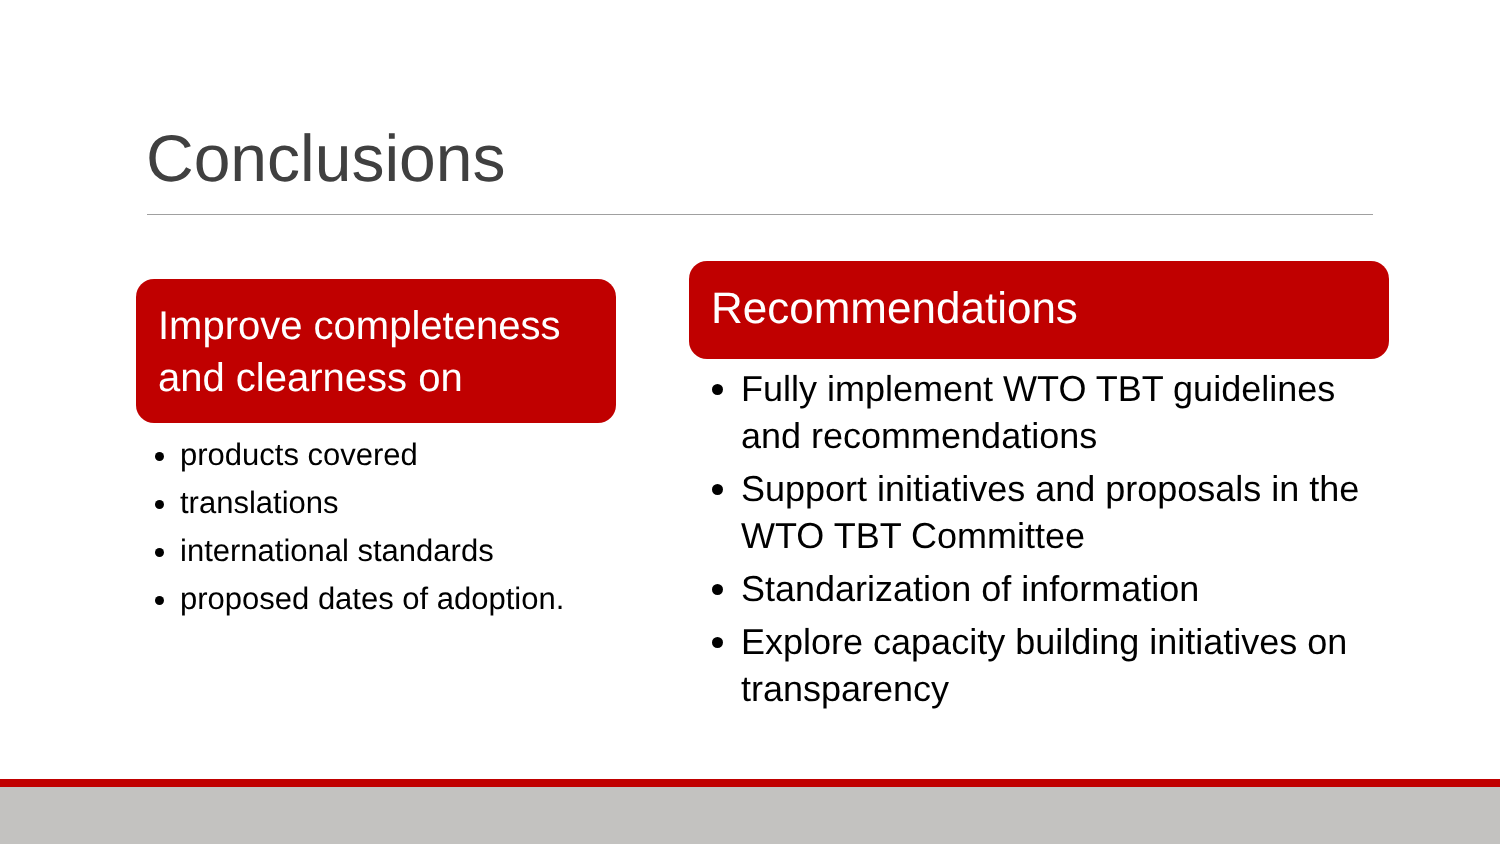Conclusions
Improve completeness and clearness on
products covered
translations
international standards
proposed dates of adoption.
Recommendations
Fully implement WTO TBT guidelines and recommendations
Support initiatives and proposals in the WTO TBT Committee
Standarization of information
Explore capacity building initiatives on transparency